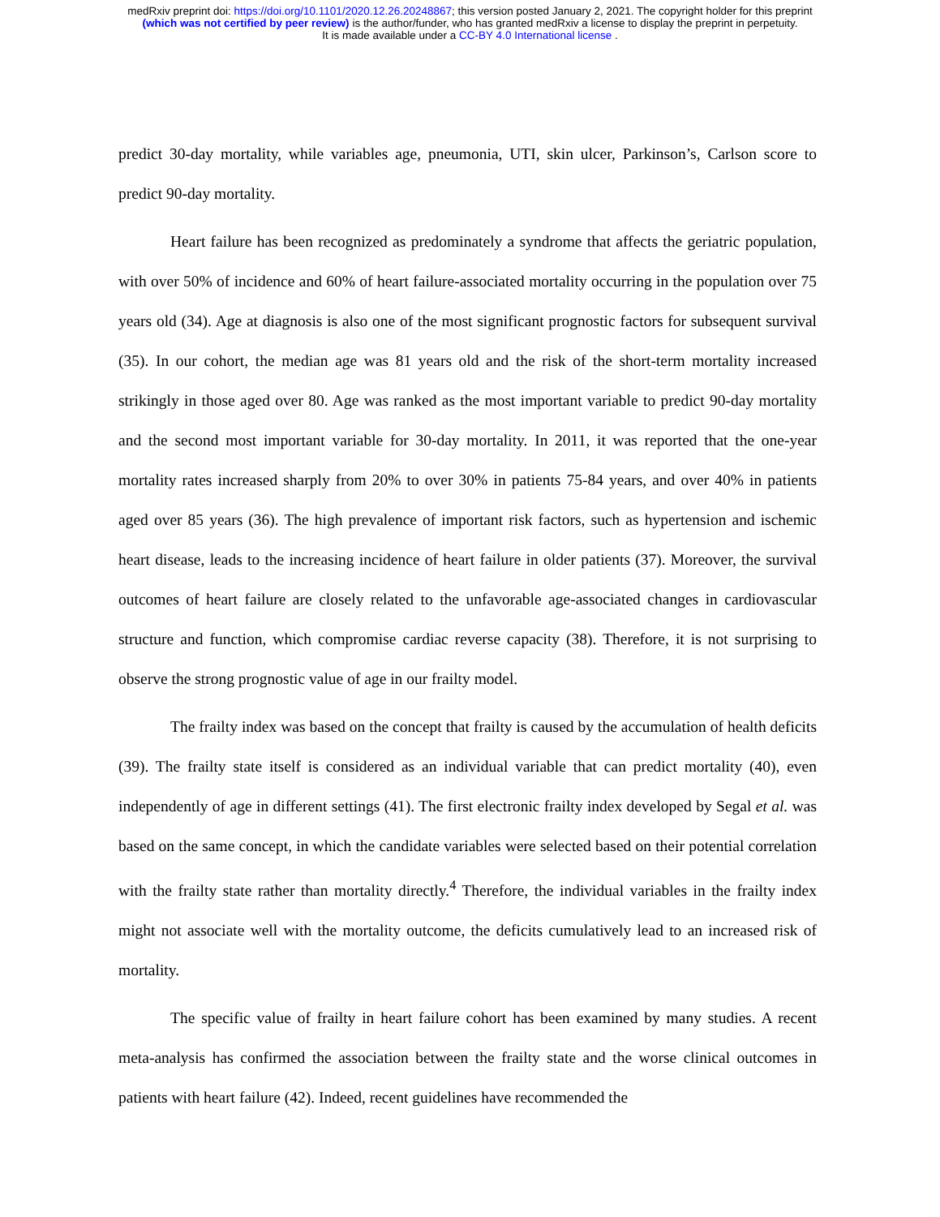medRxiv preprint doi: https://doi.org/10.1101/2020.12.26.20248867; this version posted January 2, 2021. The copyright holder for this preprint
(which was not certified by peer review) is the author/funder, who has granted medRxiv a license to display the preprint in perpetuity.
It is made available under a CC-BY 4.0 International license .
predict 30-day mortality, while variables age, pneumonia, UTI, skin ulcer, Parkinson’s, Carlson score to predict 90-day mortality.
Heart failure has been recognized as predominately a syndrome that affects the geriatric population, with over 50% of incidence and 60% of heart failure-associated mortality occurring in the population over 75 years old (34). Age at diagnosis is also one of the most significant prognostic factors for subsequent survival (35). In our cohort, the median age was 81 years old and the risk of the short-term mortality increased strikingly in those aged over 80. Age was ranked as the most important variable to predict 90-day mortality and the second most important variable for 30-day mortality. In 2011, it was reported that the one-year mortality rates increased sharply from 20% to over 30% in patients 75-84 years, and over 40% in patients aged over 85 years (36). The high prevalence of important risk factors, such as hypertension and ischemic heart disease, leads to the increasing incidence of heart failure in older patients (37). Moreover, the survival outcomes of heart failure are closely related to the unfavorable age-associated changes in cardiovascular structure and function, which compromise cardiac reverse capacity (38). Therefore, it is not surprising to observe the strong prognostic value of age in our frailty model.
The frailty index was based on the concept that frailty is caused by the accumulation of health deficits (39). The frailty state itself is considered as an individual variable that can predict mortality (40), even independently of age in different settings (41). The first electronic frailty index developed by Segal et al. was based on the same concept, in which the candidate variables were selected based on their potential correlation with the frailty state rather than mortality directly.<sup>4</sup> Therefore, the individual variables in the frailty index might not associate well with the mortality outcome, the deficits cumulatively lead to an increased risk of mortality.
The specific value of frailty in heart failure cohort has been examined by many studies. A recent meta-analysis has confirmed the association between the frailty state and the worse clinical outcomes in patients with heart failure (42). Indeed, recent guidelines have recommended the